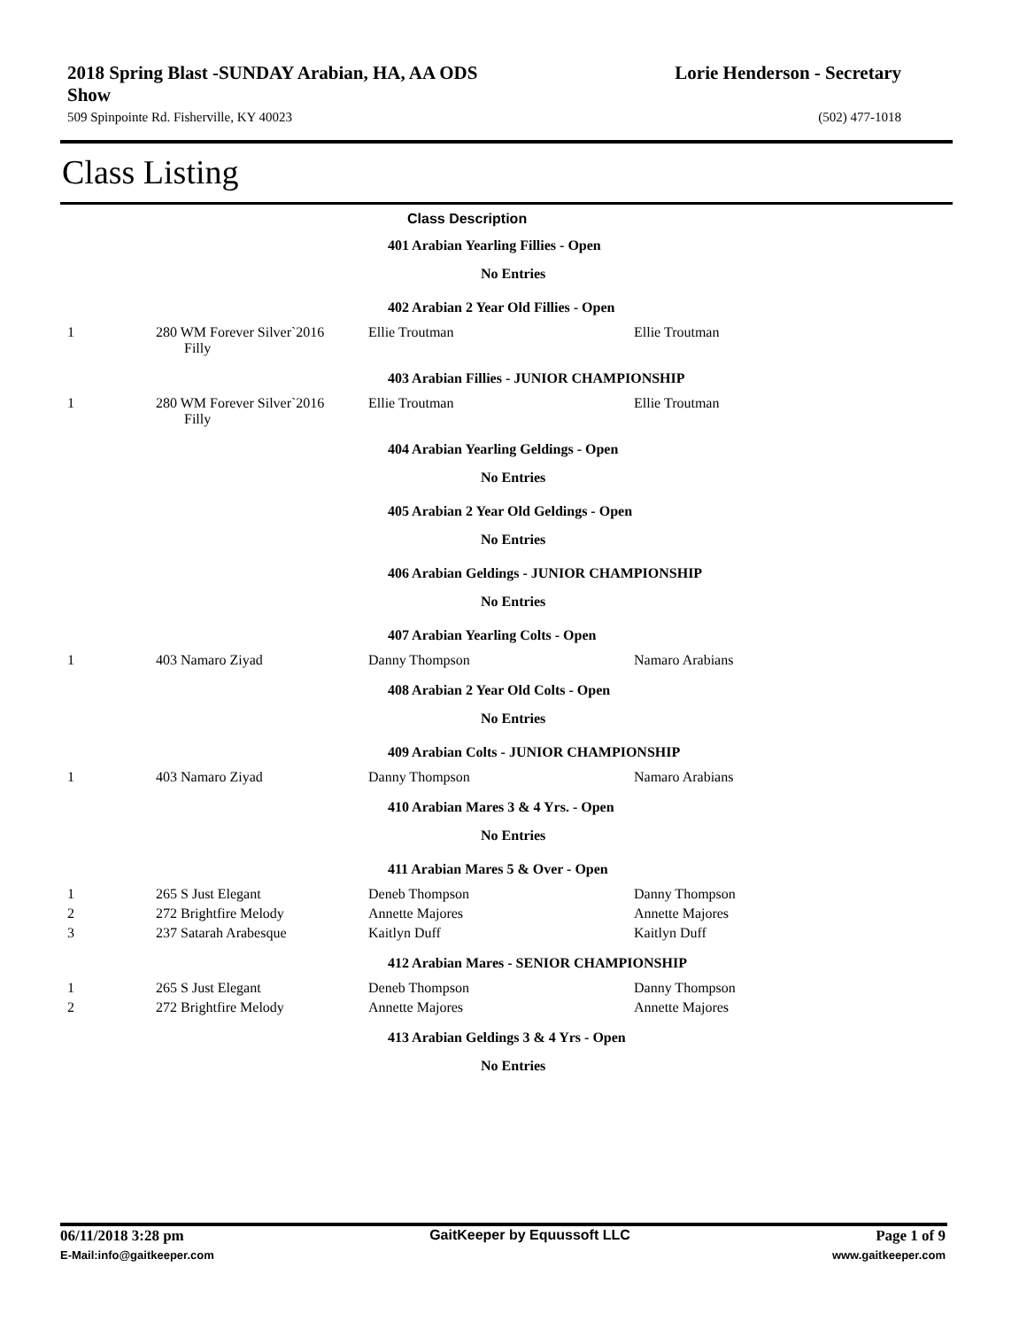2018 Spring Blast -SUNDAY Arabian, HA, AA ODS
Show Lorie Henderson - Secretary
509 Spinpointe Rd. Fisherville, KY 40023 (502) 477-1018
Class Listing
| Class Description | | | | |
| 401 Arabian Yearling Fillies - Open | | | | |
| No Entries | | | | |
| 402 Arabian 2 Year Old Fillies - Open | | | | |
| 1 | 280 WM Forever Silver`2016 Filly | Ellie Troutman | Ellie Troutman | |
| 403 Arabian Fillies - JUNIOR CHAMPIONSHIP | | | | |
| 1 | 280 WM Forever Silver`2016 Filly | Ellie Troutman | Ellie Troutman | |
| 404 Arabian Yearling Geldings - Open | | | | |
| No Entries | | | | |
| 405 Arabian 2 Year Old Geldings - Open | | | | |
| No Entries | | | | |
| 406 Arabian Geldings - JUNIOR CHAMPIONSHIP | | | | |
| No Entries | | | | |
| 407 Arabian Yearling Colts - Open | | | | |
| 1 | 403 Namaro Ziyad | Danny Thompson | Namaro Arabians | |
| 408 Arabian 2 Year Old Colts - Open | | | | |
| No Entries | | | | |
| 409 Arabian Colts - JUNIOR CHAMPIONSHIP | | | | |
| 1 | 403 Namaro Ziyad | Danny Thompson | Namaro Arabians | |
| 410 Arabian Mares 3 & 4 Yrs. - Open | | | | |
| No Entries | | | | |
| 411 Arabian Mares 5 & Over - Open | | | | |
| 1 | 265 S Just Elegant | Deneb Thompson | Danny Thompson | |
| 2 | 272 Brightfire Melody | Annette Majores | Annette Majores | |
| 3 | 237 Satarah Arabesque | Kaitlyn Duff | Kaitlyn Duff | |
| 412 Arabian Mares - SENIOR CHAMPIONSHIP | | | | |
| 1 | 265 S Just Elegant | Deneb Thompson | Danny Thompson | |
| 2 | 272 Brightfire Melody | Annette Majores | Annette Majores | |
| 413 Arabian Geldings 3 & 4 Yrs - Open | | | | |
| No Entries | | | | |
06/11/2018 3:28 pm GaitKeeper by Equussoft LLC Page 1 of 9
E-Mail:info@gaitkeeper.com www.gaitkeeper.com